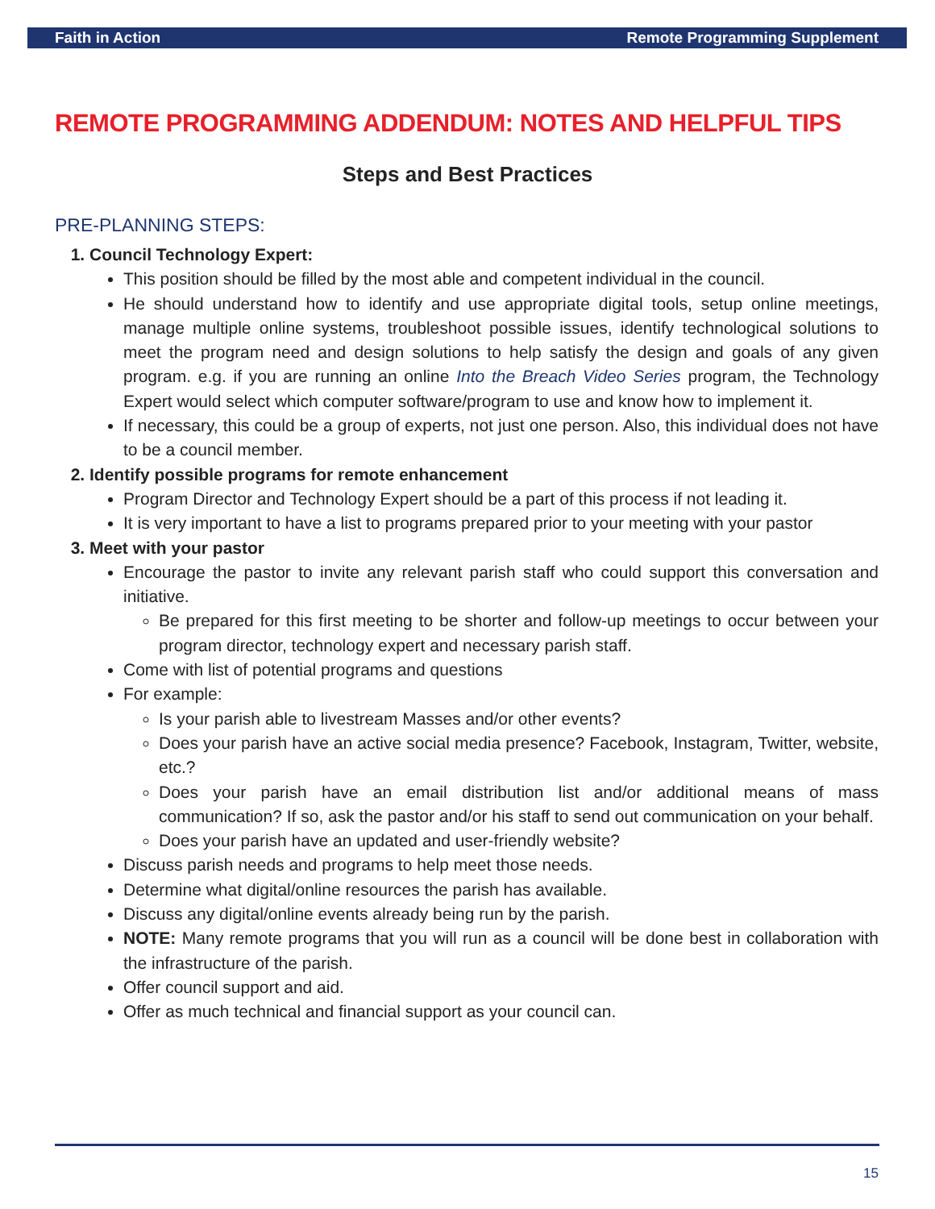Faith in Action Remote Programming Supplement
REMOTE PROGRAMMING ADDENDUM: NOTES AND HELPFUL TIPS
Steps and Best Practices
PRE-PLANNING STEPS:
1. Council Technology Expert:
This position should be filled by the most able and competent individual in the council.
He should understand how to identify and use appropriate digital tools, setup online meetings, manage multiple online systems, troubleshoot possible issues, identify technological solutions to meet the program need and design solutions to help satisfy the design and goals of any given program. e.g. if you are running an online Into the Breach Video Series program, the Technology Expert would select which computer software/program to use and know how to implement it.
If necessary, this could be a group of experts, not just one person. Also, this individual does not have to be a council member.
2. Identify possible programs for remote enhancement
Program Director and Technology Expert should be a part of this process if not leading it.
It is very important to have a list to programs prepared prior to your meeting with your pastor
3. Meet with your pastor
Encourage the pastor to invite any relevant parish staff who could support this conversation and initiative.
Be prepared for this first meeting to be shorter and follow-up meetings to occur between your program director, technology expert and necessary parish staff.
Come with list of potential programs and questions
For example:
Is your parish able to livestream Masses and/or other events?
Does your parish have an active social media presence? Facebook, Instagram, Twitter, website, etc.?
Does your parish have an email distribution list and/or additional means of mass communication? If so, ask the pastor and/or his staff to send out communication on your behalf.
Does your parish have an updated and user-friendly website?
Discuss parish needs and programs to help meet those needs.
Determine what digital/online resources the parish has available.
Discuss any digital/online events already being run by the parish.
NOTE: Many remote programs that you will run as a council will be done best in collaboration with the infrastructure of the parish.
Offer council support and aid.
Offer as much technical and financial support as your council can.
15